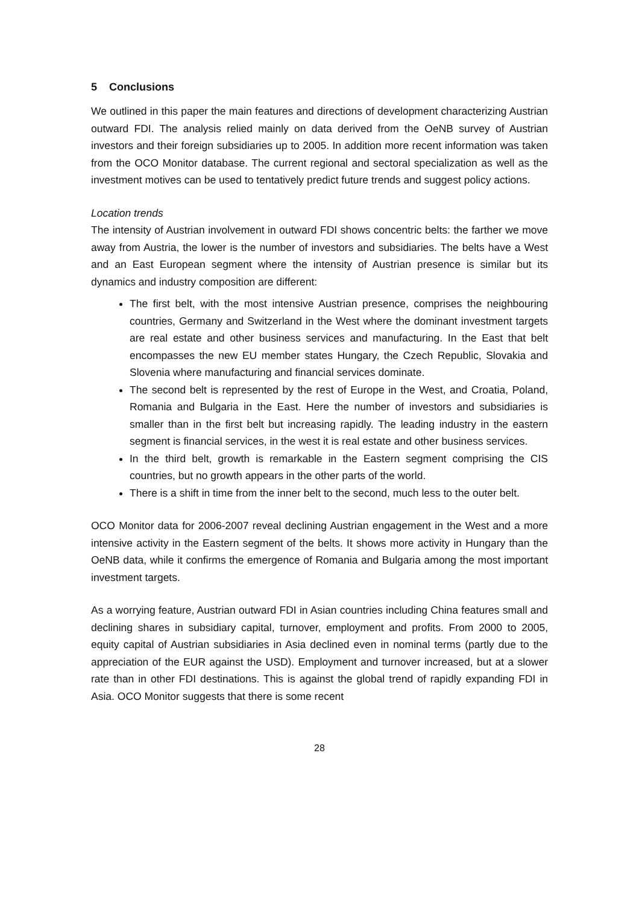5 Conclusions
We outlined in this paper the main features and directions of development characterizing Austrian outward FDI. The analysis relied mainly on data derived from the OeNB survey of Austrian investors and their foreign subsidiaries up to 2005. In addition more recent information was taken from the OCO Monitor database. The current regional and sectoral specialization as well as the investment motives can be used to tentatively predict future trends and suggest policy actions.
Location trends
The intensity of Austrian involvement in outward FDI shows concentric belts: the farther we move away from Austria, the lower is the number of investors and subsidiaries. The belts have a West and an East European segment where the intensity of Austrian presence is similar but its dynamics and industry composition are different:
The first belt, with the most intensive Austrian presence, comprises the neighbouring countries, Germany and Switzerland in the West where the dominant investment targets are real estate and other business services and manufacturing. In the East that belt encompasses the new EU member states Hungary, the Czech Republic, Slovakia and Slovenia where manufacturing and financial services dominate.
The second belt is represented by the rest of Europe in the West, and Croatia, Poland, Romania and Bulgaria in the East. Here the number of investors and subsidiaries is smaller than in the first belt but increasing rapidly. The leading industry in the eastern segment is financial services, in the west it is real estate and other business services.
In the third belt, growth is remarkable in the Eastern segment comprising the CIS countries, but no growth appears in the other parts of the world.
There is a shift in time from the inner belt to the second, much less to the outer belt.
OCO Monitor data for 2006-2007 reveal declining Austrian engagement in the West and a more intensive activity in the Eastern segment of the belts. It shows more activity in Hungary than the OeNB data, while it confirms the emergence of Romania and Bulgaria among the most important investment targets.
As a worrying feature, Austrian outward FDI in Asian countries including China features small and declining shares in subsidiary capital, turnover, employment and profits. From 2000 to 2005, equity capital of Austrian subsidiaries in Asia declined even in nominal terms (partly due to the appreciation of the EUR against the USD). Employment and turnover increased, but at a slower rate than in other FDI destinations. This is against the global trend of rapidly expanding FDI in Asia. OCO Monitor suggests that there is some recent
28